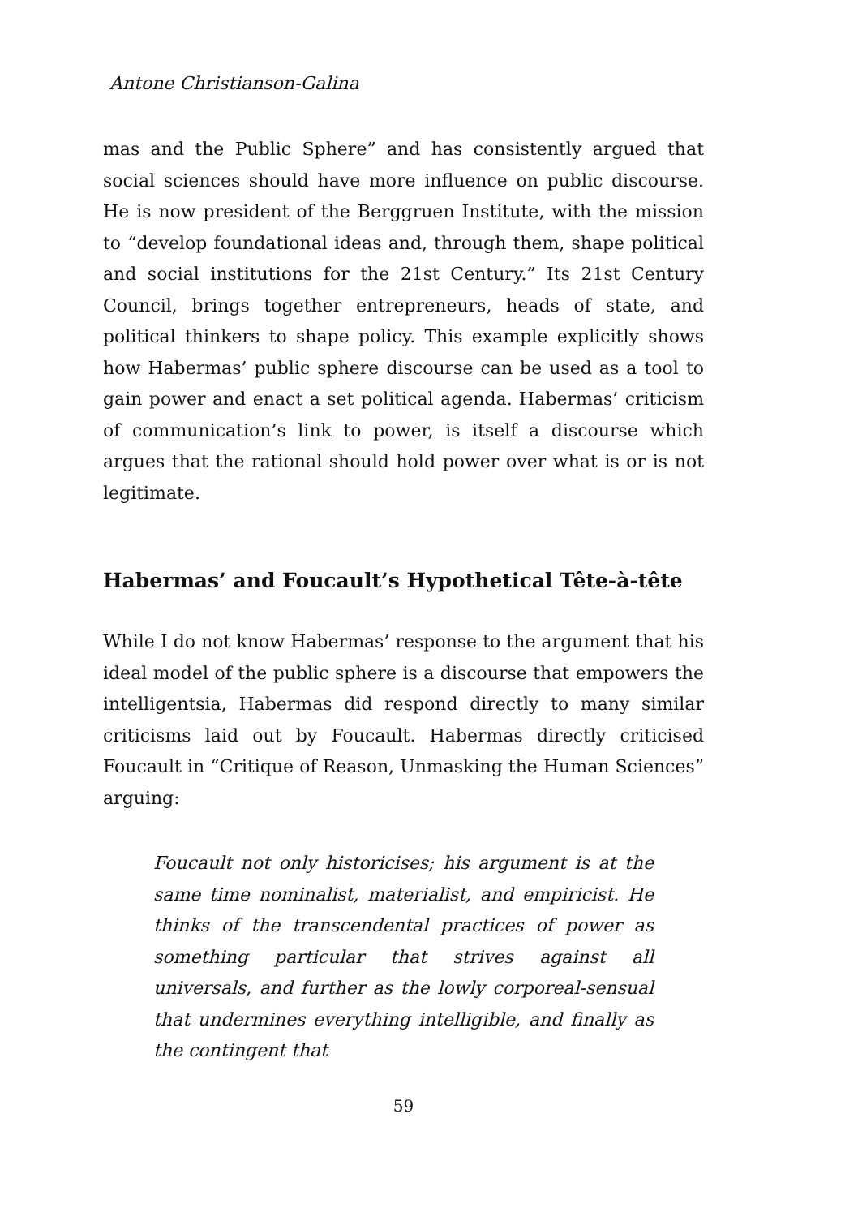Antone Christianson-Galina
mas and the Public Sphere” and has consistently argued that social sciences should have more influence on public discourse. He is now president of the Berggruen Institute, with the mission to “develop foundational ideas and, through them, shape political and social institutions for the 21st Century.” Its 21st Century Council, brings together entrepreneurs, heads of state, and political thinkers to shape policy. This example explicitly shows how Habermas’ public sphere discourse can be used as a tool to gain power and enact a set political agenda. Habermas’ criticism of communication’s link to power, is itself a discourse which argues that the rational should hold power over what is or is not legitimate.
Habermas’ and Foucault’s Hypothetical Tête-à-tête
While I do not know Habermas’ response to the argument that his ideal model of the public sphere is a discourse that empowers the intelligentsia, Habermas did respond directly to many similar criticisms laid out by Foucault. Habermas directly criticised Foucault in “Critique of Reason, Unmasking the Human Sciences” arguing:
Foucault not only historicises; his argument is at the same time nominalist, materialist, and empiricist. He thinks of the transcendental practices of power as something particular that strives against all universals, and further as the lowly corporeal-sensual that undermines everything intelligible, and finally as the contingent that
59